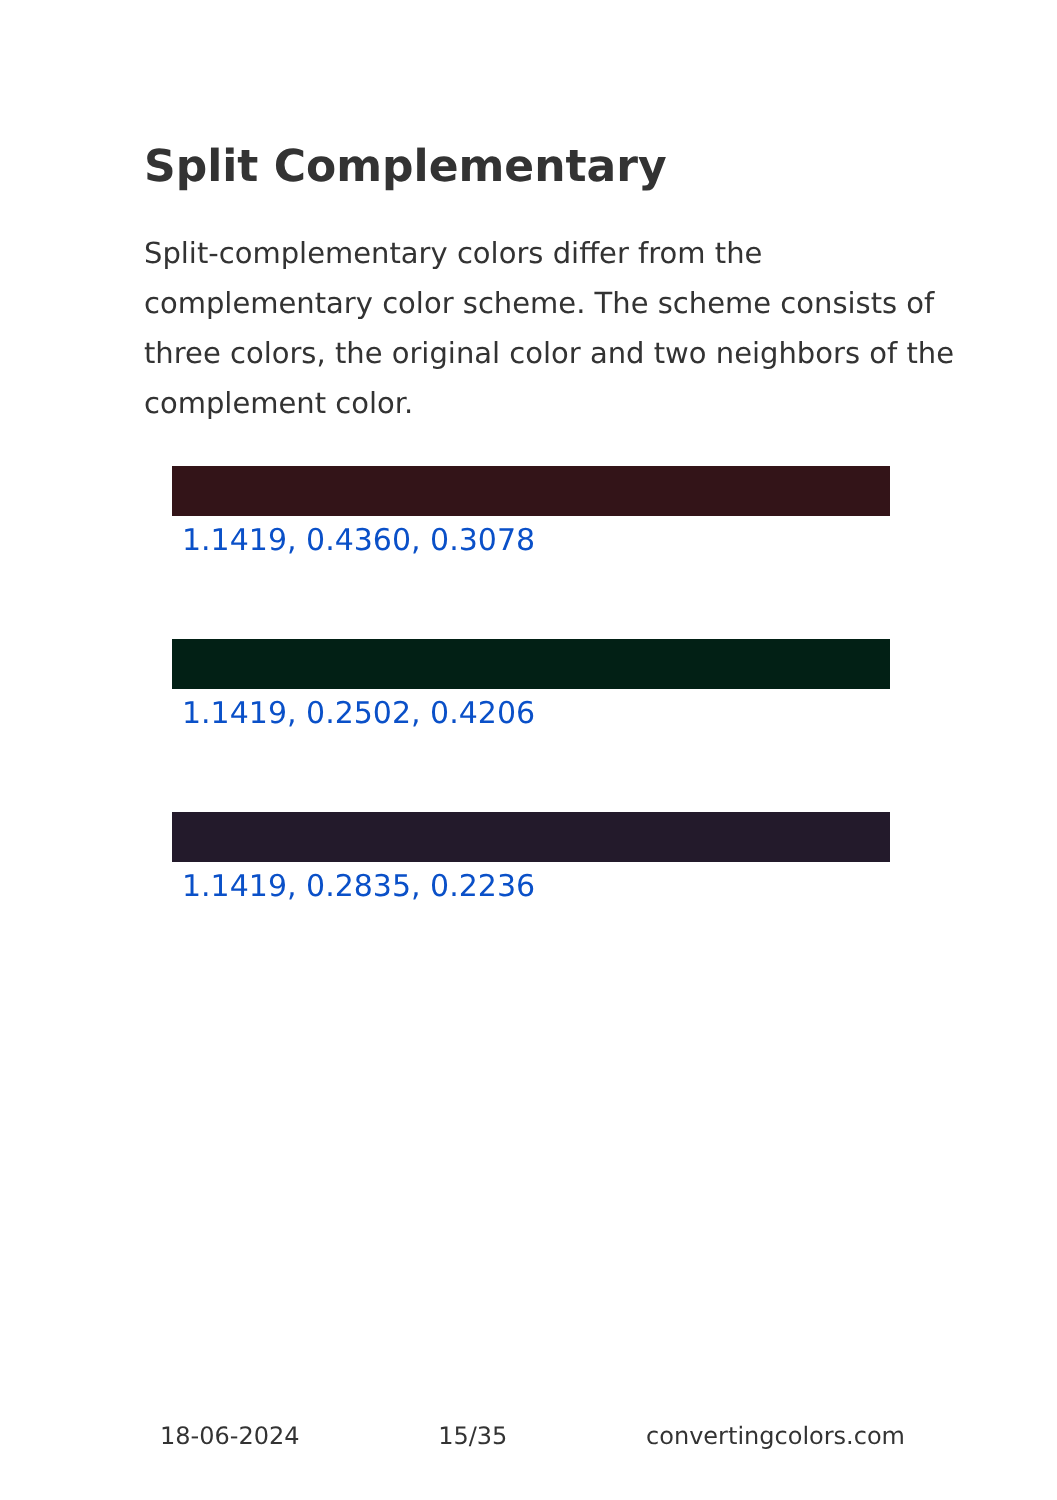Split Complementary
Split-complementary colors differ from the complementary color scheme. The scheme consists of three colors, the original color and two neighbors of the complement color.
1.1419, 0.4360, 0.3078
1.1419, 0.2502, 0.4206
1.1419, 0.2835, 0.2236
18-06-2024 15/35 convertingcolors.com